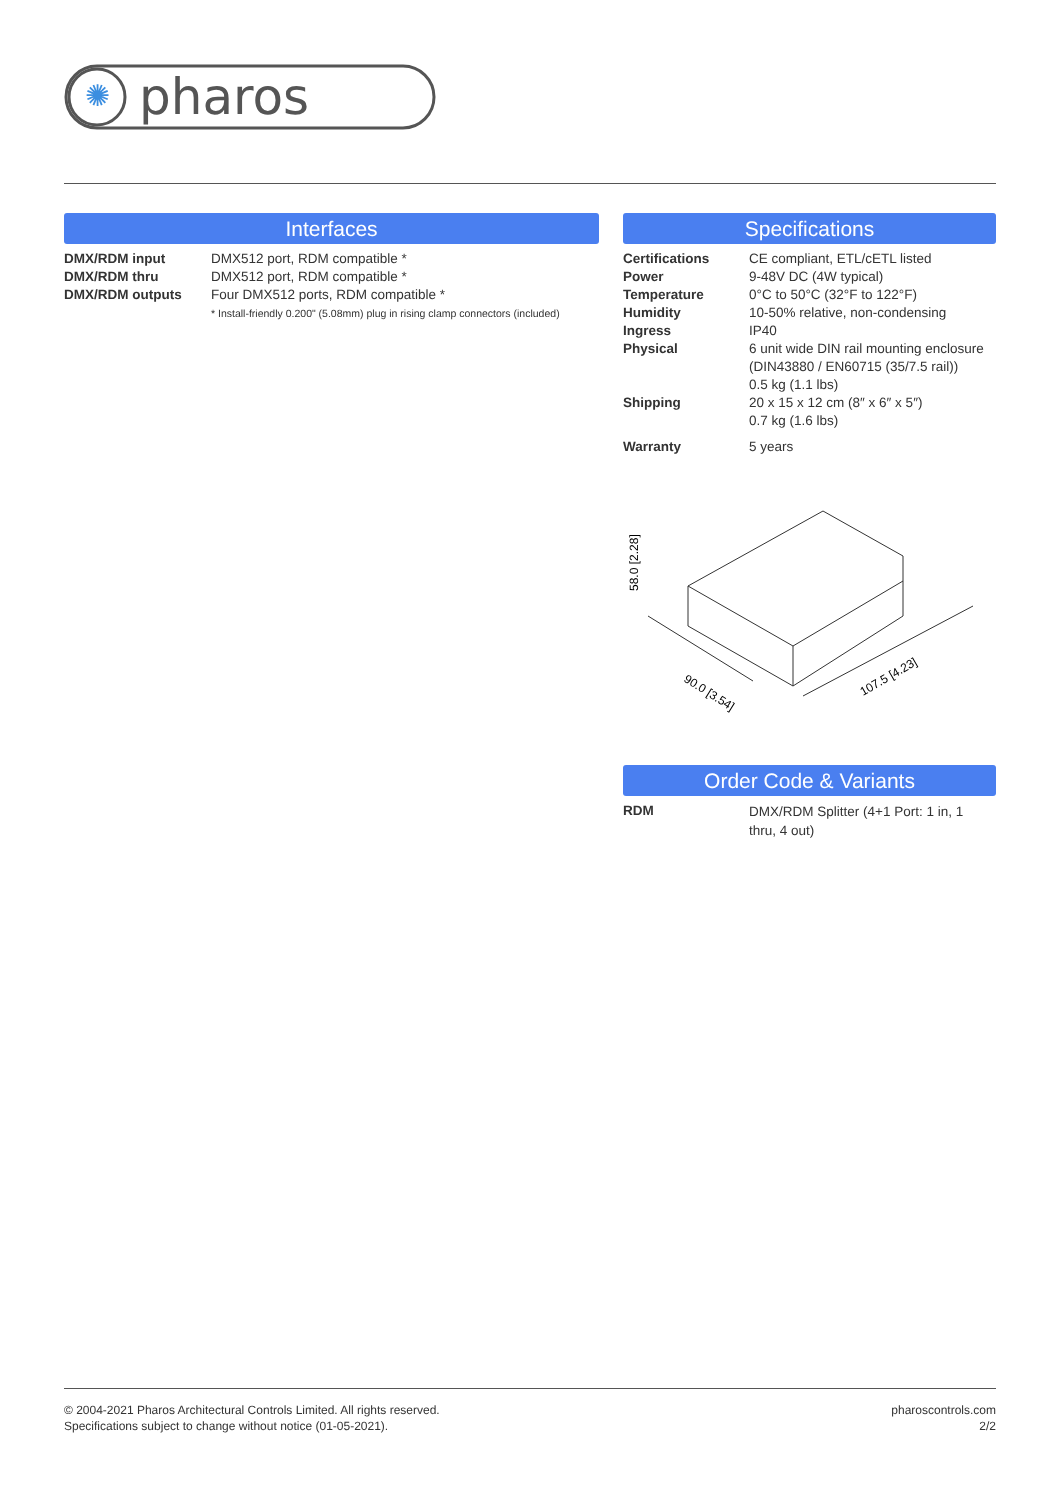✺
pharos
Interfaces
| DMX/RDM input | DMX512 port, RDM compatible * |
| DMX/RDM thru | DMX512 port, RDM compatible * |
| DMX/RDM outputs | Four DMX512 ports, RDM compatible * |
| | * Install-friendly 0.200" (5.08mm) plug in rising clamp connectors (included) |
Specifications
| Certifications | CE compliant, ETL/cETL listed |
| Power | 9-48V DC (4W typical) |
| Temperature | 0°C to 50°C (32°F to 122°F) |
| Humidity | 10-50% relative, non-condensing |
| Ingress | IP40 |
| Physical | 6 unit wide DIN rail mounting enclosure (DIN43880 / EN60715 (35/7.5 rail)) 0.5 kg (1.1 lbs) |
| Shipping | 20 x 15 x 12 cm (8″ x 6″ x 5″) 0.7 kg (1.6 lbs) |
| Warranty | 5 years |
58.0 [2.28]
90.0 [3.54]
107.5 [4.23]
Order Code & Variants
| RDM | DMX/RDM Splitter (4+1 Port: 1 in, 1 thru, 4 out) |
© 2004-2021 Pharos Architectural Controls Limited. All rights reserved.
Specifications subject to change without notice (01-05-2021).
pharoscontrols.com
2/2